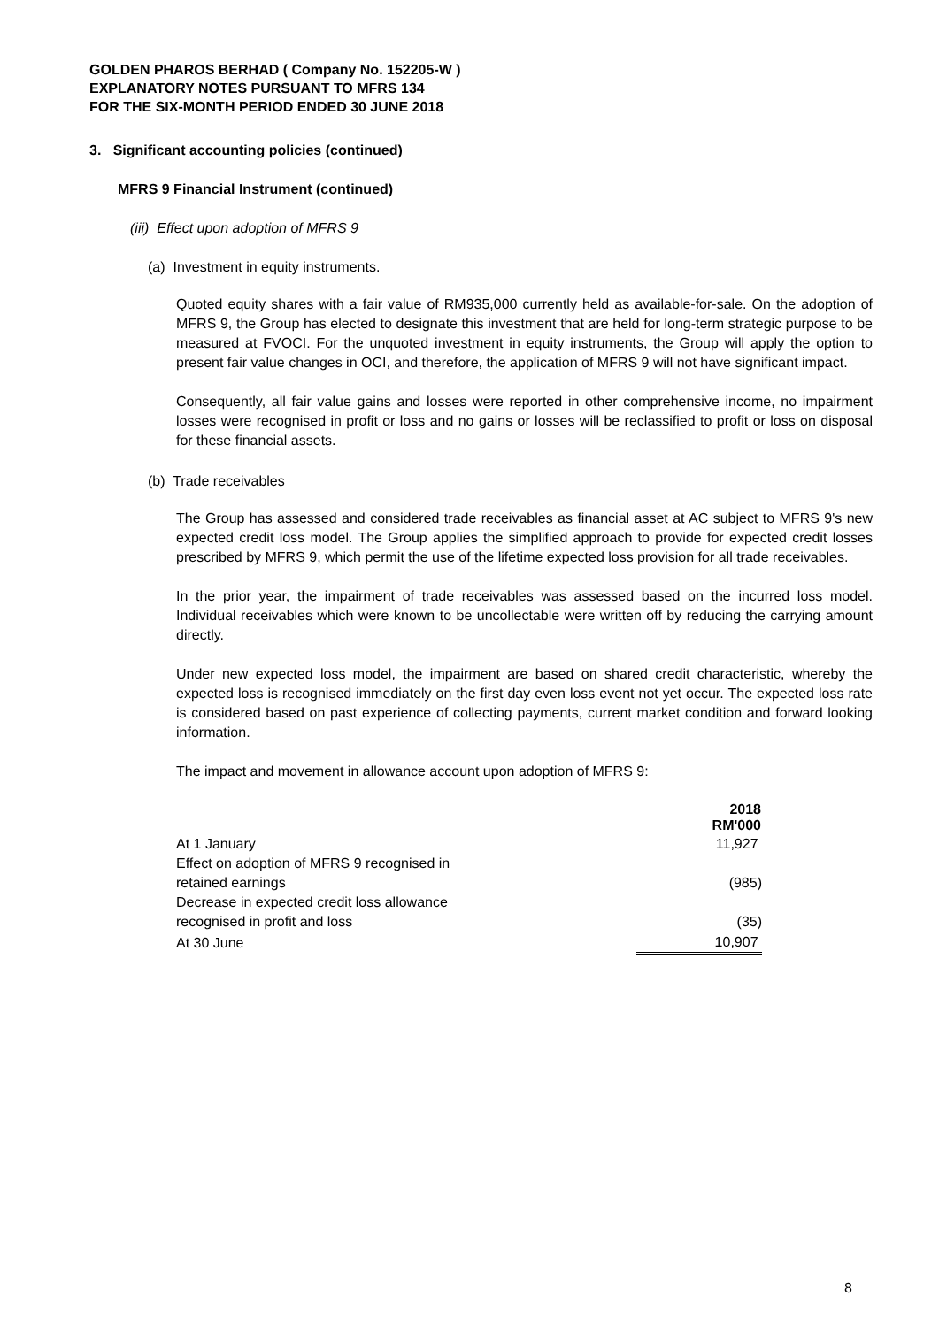GOLDEN PHAROS BERHAD ( Company No. 152205-W )
EXPLANATORY NOTES PURSUANT TO MFRS 134
FOR THE SIX-MONTH PERIOD ENDED 30 JUNE 2018
3. Significant accounting policies (continued)
MFRS 9 Financial Instrument (continued)
(iii) Effect upon adoption of MFRS 9
(a) Investment in equity instruments.
Quoted equity shares with a fair value of RM935,000 currently held as available-for-sale. On the adoption of MFRS 9, the Group has elected to designate this investment that are held for long-term strategic purpose to be measured at FVOCI. For the unquoted investment in equity instruments, the Group will apply the option to present fair value changes in OCI, and therefore, the application of MFRS 9 will not have significant impact.
Consequently, all fair value gains and losses were reported in other comprehensive income, no impairment losses were recognised in profit or loss and no gains or losses will be reclassified to profit or loss on disposal for these financial assets.
(b) Trade receivables
The Group has assessed and considered trade receivables as financial asset at AC subject to MFRS 9's new expected credit loss model. The Group applies the simplified approach to provide for expected credit losses prescribed by MFRS 9, which permit the use of the lifetime expected loss provision for all trade receivables.
In the prior year, the impairment of trade receivables was assessed based on the incurred loss model. Individual receivables which were known to be uncollectable were written off by reducing the carrying amount directly.
Under new expected loss model, the impairment are based on shared credit characteristic, whereby the expected loss is recognised immediately on the first day even loss event not yet occur. The expected loss rate is considered based on past experience of collecting payments, current market condition and forward looking information.
The impact and movement in allowance account upon adoption of MFRS 9:
| | 2018 RM'000 |
| --- | --- |
| At 1 January | 11,927 |
| Effect on adoption of MFRS 9 recognised in retained earnings | (985) |
| Decrease in expected credit loss allowance recognised in profit and loss | (35) |
| At 30 June | 10,907 |
8